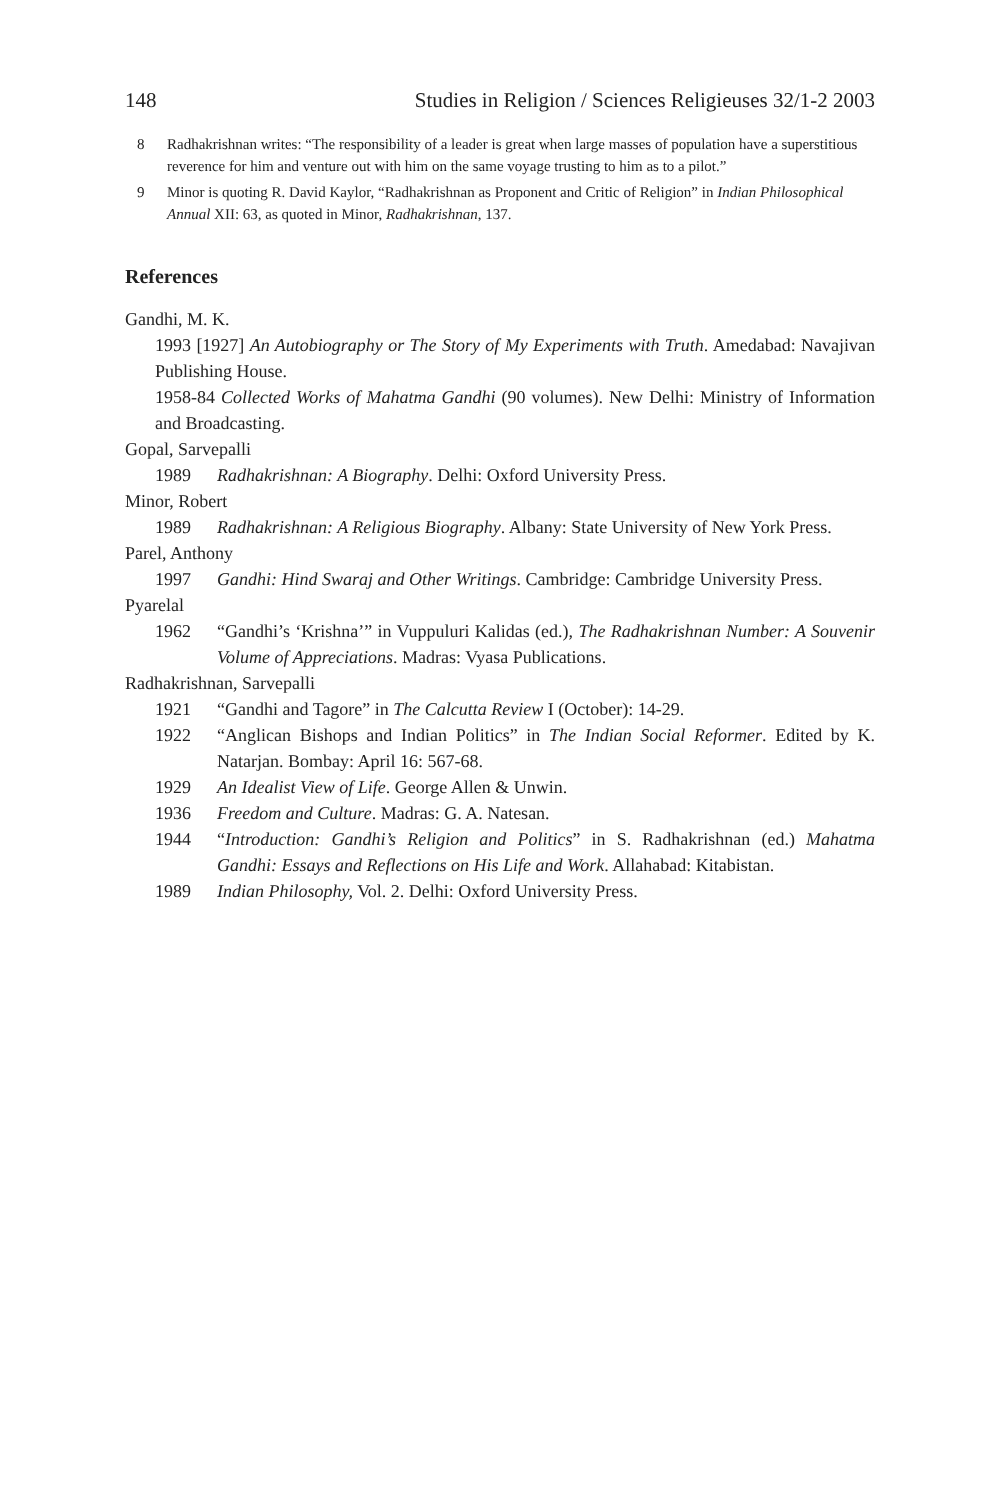148 Studies in Religion / Sciences Religieuses 32/1-2 2003
8 Radhakrishnan writes: “The responsibility of a leader is great when large masses of population have a superstitious reverence for him and venture out with him on the same voyage trusting to him as to a pilot.”
9 Minor is quoting R. David Kaylor, “Radhakrishnan as Proponent and Critic of Religion” in Indian Philosophical Annual XII: 63, as quoted in Minor, Radhakrishnan, 137.
References
Gandhi, M. K.
1993 [1927] An Autobiography or The Story of My Experiments with Truth. Amedabad: Navajivan Publishing House.
1958-84 Collected Works of Mahatma Gandhi (90 volumes). New Delhi: Ministry of Information and Broadcasting.
Gopal, Sarvepalli
1989 Radhakrishnan: A Biography. Delhi: Oxford University Press.
Minor, Robert
1989 Radhakrishnan: A Religious Biography. Albany: State University of New York Press.
Parel, Anthony
1997 Gandhi: Hind Swaraj and Other Writings. Cambridge: Cambridge University Press.
Pyarelal
1962 “Gandhi’s ‘Krishna’” in Vuppuluri Kalidas (ed.), The Radhakrishnan Number: A Souvenir Volume of Appreciations. Madras: Vyasa Publications.
Radhakrishnan, Sarvepalli
1921 “Gandhi and Tagore” in The Calcutta Review I (October): 14-29.
1922 “Anglican Bishops and Indian Politics” in The Indian Social Reformer. Edited by K. Natarjan. Bombay: April 16: 567-68.
1929 An Idealist View of Life. George Allen & Unwin.
1936 Freedom and Culture. Madras: G. A. Natesan.
1944 “Introduction: Gandhi’s Religion and Politics” in S. Radhakrishnan (ed.) Mahatma Gandhi: Essays and Reflections on His Life and Work. Allahabad: Kitabistan.
1989 Indian Philosophy, Vol. 2. Delhi: Oxford University Press.